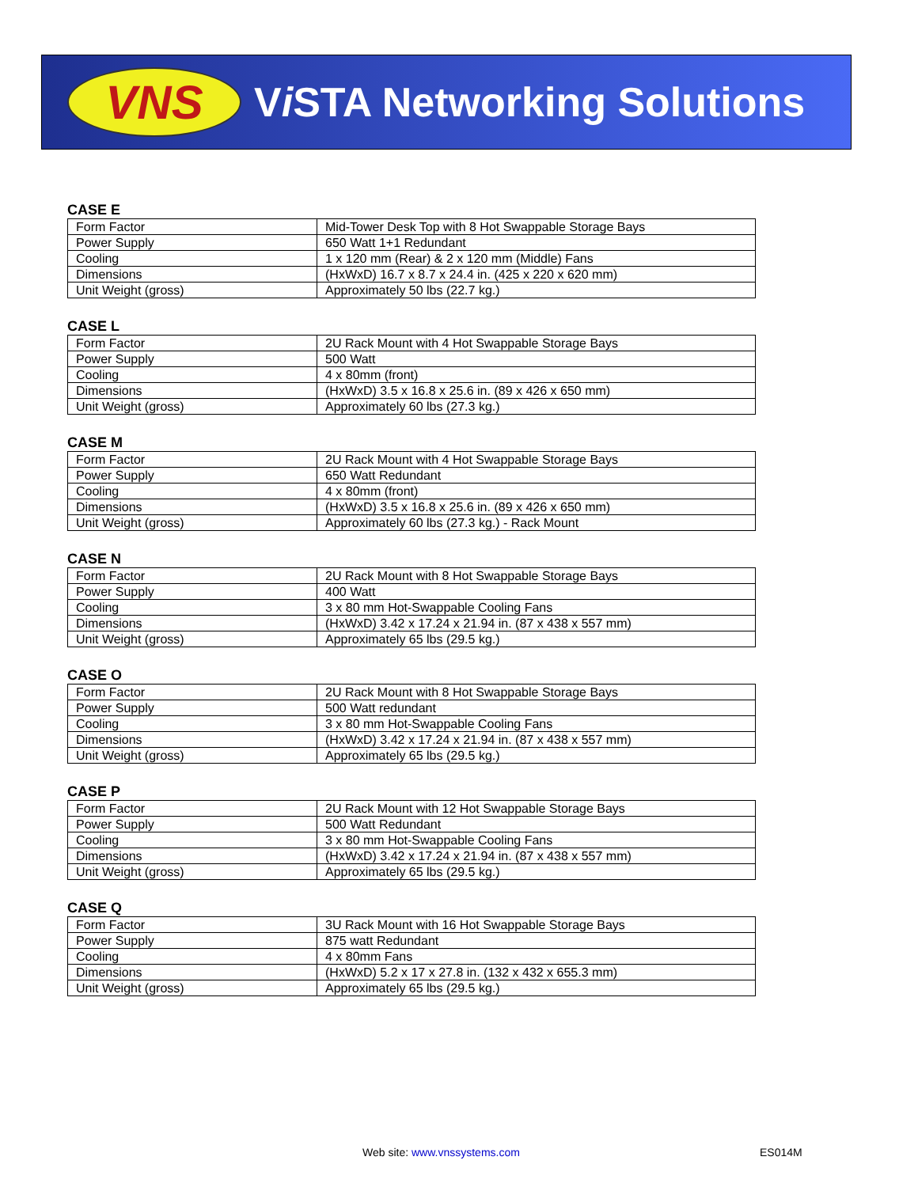VNS
Vi STA Networking Solutions
CASE E
| Form Factor | Mid-Tower Desk Top with 8 Hot Swappable Storage Bays |
| Power Supply | 650 Watt 1+1 Redundant |
| Cooling | 1 x 120 mm (Rear) & 2 x 120 mm (Middle) Fans |
| Dimensions | (HxWxD) 16.7 x 8.7 x 24.4 in. (425 x 220 x 620 mm) |
| Unit Weight (gross) | Approximately 50 lbs (22.7 kg.) |
CASE L
| Form Factor | 2U Rack Mount with 4 Hot Swappable Storage Bays |
| Power Supply | 500 Watt |
| Cooling | 4 x 80mm (front) |
| Dimensions | (HxWxD) 3.5 x 16.8 x 25.6 in. (89 x 426 x 650 mm) |
| Unit Weight (gross) | Approximately 60 lbs (27.3 kg.) |
CASE M
| Form Factor | 2U Rack Mount with 4 Hot Swappable Storage Bays |
| Power Supply | 650 Watt Redundant |
| Cooling | 4 x 80mm (front) |
| Dimensions | (HxWxD) 3.5 x 16.8 x 25.6 in. (89 x 426 x 650 mm) |
| Unit Weight (gross) | Approximately 60 lbs (27.3 kg.) - Rack Mount |
CASE N
| Form Factor | 2U Rack Mount with 8 Hot Swappable Storage Bays |
| Power Supply | 400 Watt |
| Cooling | 3 x 80 mm Hot-Swappable Cooling Fans |
| Dimensions | (HxWxD) 3.42 x 17.24 x 21.94 in. (87 x 438 x 557 mm) |
| Unit Weight (gross) | Approximately 65 lbs (29.5 kg.) |
CASE O
| Form Factor | 2U Rack Mount with 8 Hot Swappable Storage Bays |
| Power Supply | 500 Watt redundant |
| Cooling | 3 x 80 mm Hot-Swappable Cooling Fans |
| Dimensions | (HxWxD) 3.42 x 17.24 x 21.94 in. (87 x 438 x 557 mm) |
| Unit Weight (gross) | Approximately 65 lbs (29.5 kg.) |
CASE P
| Form Factor | 2U Rack Mount with 12 Hot Swappable Storage Bays |
| Power Supply | 500 Watt Redundant |
| Cooling | 3 x 80 mm Hot-Swappable Cooling Fans |
| Dimensions | (HxWxD) 3.42 x 17.24 x 21.94 in. (87 x 438 x 557 mm) |
| Unit Weight (gross) | Approximately 65 lbs (29.5 kg.) |
CASE Q
| Form Factor | 3U Rack Mount with 16 Hot Swappable Storage Bays |
| Power Supply | 875 watt Redundant |
| Cooling | 4 x 80mm Fans |
| Dimensions | (HxWxD) 5.2 x 17 x 27.8 in. (132 x 432 x 655.3 mm) |
| Unit Weight (gross) | Approximately 65 lbs (29.5 kg.) |
Web site: www.vnssystems.com ES014M